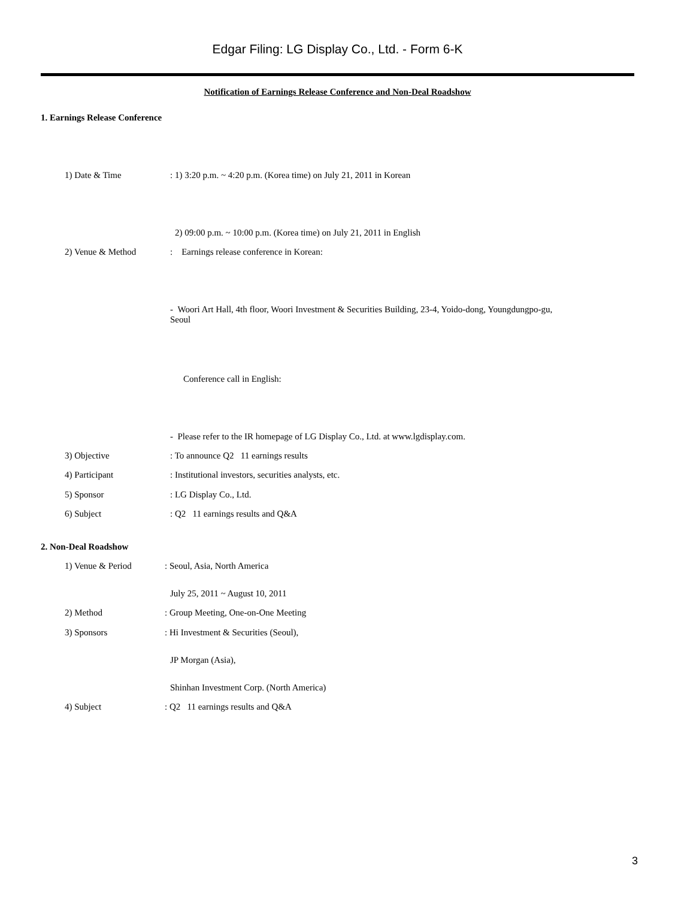Edgar Filing: LG Display Co., Ltd. - Form 6-K
Notification of Earnings Release Conference and Non-Deal Roadshow
1. Earnings Release Conference
1) Date & Time
: 1) 3:20 p.m. ~ 4:20 p.m. (Korea time) on July 21, 2011 in Korean
2) 09:00 p.m. ~ 10:00 p.m. (Korea time) on July 21, 2011 in English
2) Venue & Method
: Earnings release conference in Korean:
- Woori Art Hall, 4th floor, Woori Investment & Securities Building, 23-4, Yoido-dong, Youngdungpo-gu, Seoul
Conference call in English:
- Please refer to the IR homepage of LG Display Co., Ltd. at www.lgdisplay.com.
3) Objective
: To announce Q2 11 earnings results
4) Participant
: Institutional investors, securities analysts, etc.
5) Sponsor : LG Display Co., Ltd.
6) Subject
: Q2 11 earnings results and Q&A
2. Non-Deal Roadshow
1) Venue & Period : Seoul, Asia, North America
July 25, 2011 ~ August 10, 2011
2) Method
: Group Meeting, One-on-One Meeting
3) Sponsors
: Hi Investment & Securities (Seoul),
JP Morgan (Asia),
Shinhan Investment Corp. (North America)
4) Subject
: Q2 11 earnings results and Q&A
3